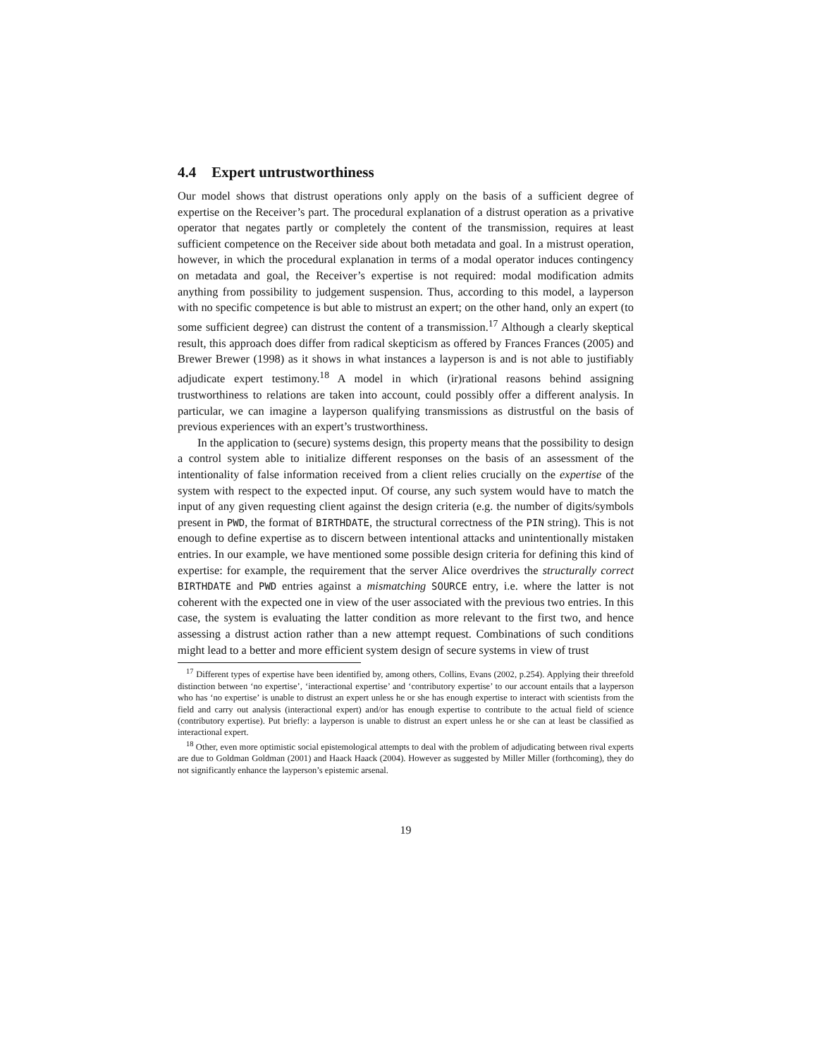4.4 Expert untrustworthiness
Our model shows that distrust operations only apply on the basis of a sufficient degree of expertise on the Receiver’s part. The procedural explanation of a distrust operation as a privative operator that negates partly or completely the content of the transmission, requires at least sufficient competence on the Receiver side about both metadata and goal. In a mistrust operation, however, in which the procedural explanation in terms of a modal operator induces contingency on metadata and goal, the Receiver’s expertise is not required: modal modification admits anything from possibility to judgement suspension. Thus, according to this model, a layperson with no specific competence is but able to mistrust an expert; on the other hand, only an expert (to some sufficient degree) can distrust the content of a transmission.<sup>17</sup> Although a clearly skeptical result, this approach does differ from radical skepticism as offered by Frances Frances (2005) and Brewer Brewer (1998) as it shows in what instances a layperson is and is not able to justifiably adjudicate expert testimony.<sup>18</sup> A model in which (ir)rational reasons behind assigning trustworthiness to relations are taken into account, could possibly offer a different analysis. In particular, we can imagine a layperson qualifying transmissions as distrustful on the basis of previous experiences with an expert’s trustworthiness.
In the application to (secure) systems design, this property means that the possibility to design a control system able to initialize different responses on the basis of an assessment of the intentionality of false information received from a client relies crucially on the expertise of the system with respect to the expected input. Of course, any such system would have to match the input of any given requesting client against the design criteria (e.g. the number of digits/symbols present in PWD, the format of BIRTHDATE, the structural correctness of the PIN string). This is not enough to define expertise as to discern between intentional attacks and unintentionally mistaken entries. In our example, we have mentioned some possible design criteria for defining this kind of expertise: for example, the requirement that the server Alice overdrives the structurally correct BIRTHDATE and PWD entries against a mismatching SOURCE entry, i.e. where the latter is not coherent with the expected one in view of the user associated with the previous two entries. In this case, the system is evaluating the latter condition as more relevant to the first two, and hence assessing a distrust action rather than a new attempt request. Combinations of such conditions might lead to a better and more efficient system design of secure systems in view of trust
<sup>17</sup> Different types of expertise have been identified by, among others, Collins, Evans (2002, p.254). Applying their threefold distinction between ‘no expertise’, ‘interactional expertise’ and ‘contributory expertise’ to our account entails that a layperson who has ‘no expertise’ is unable to distrust an expert unless he or she has enough expertise to interact with scientists from the field and carry out analysis (interactional expert) and/or has enough expertise to contribute to the actual field of science (contributory expertise). Put briefly: a layperson is unable to distrust an expert unless he or she can at least be classified as interactional expert.
<sup>18</sup> Other, even more optimistic social epistemological attempts to deal with the problem of adjudicating between rival experts are due to Goldman Goldman (2001) and Haack Haack (2004). However as suggested by Miller Miller (forthcoming), they do not significantly enhance the layperson’s epistemic arsenal.
19